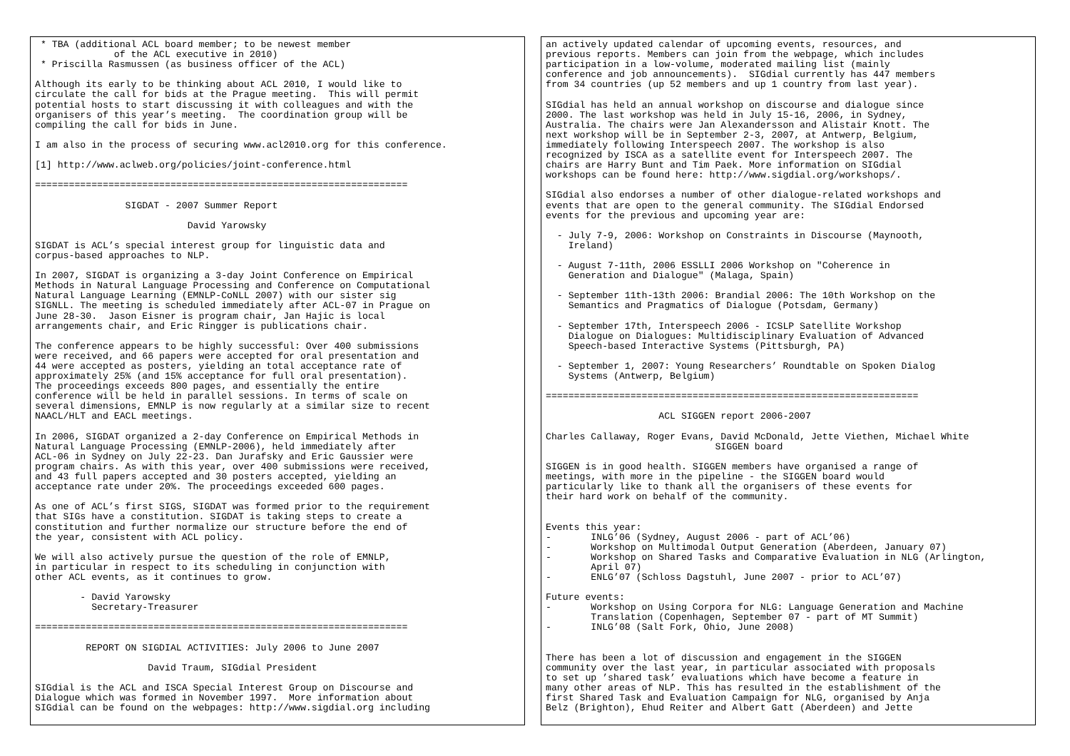* TBA (additional ACL board member; to be newest member
              of the ACL executive in 2010)
 * Priscilla Rasmussen (as business officer of the ACL)

Although its early to be thinking about ACL 2010, I would like to
circulate the call for bids at the Prague meeting.  This will permit
potential hosts to start discussing it with colleagues and with the
organisers of this year’s meeting.  The coordination group will be
compiling the call for bids in June.

I am also in the process of securing www.acl2010.org for this conference.

[1] http://www.aclweb.org/policies/joint-conference.html

==================================================================

                SIGDAT - 2007 Summer Report

                           David Yarowsky

SIGDAT is ACL’s special interest group for linguistic data and
corpus-based approaches to NLP.

In 2007, SIGDAT is organizing a 3-day Joint Conference on Empirical
Methods in Natural Language Processing and Conference on Computational
Natural Language Learning (EMNLP-CoNLL 2007) with our sister sig
SIGNLL. The meeting is scheduled immediately after ACL-07 in Prague on
June 28-30.  Jason Eisner is program chair, Jan Hajic is local
arrangements chair, and Eric Ringger is publications chair.

The conference appears to be highly successful: Over 400 submissions
were received, and 66 papers were accepted for oral presentation and
44 were accepted as posters, yielding an total acceptance rate of
approximately 25% (and 15% acceptance for full oral presentation).
The proceedings exceeds 800 pages, and essentially the entire
conference will be held in parallel sessions. In terms of scale on
several dimensions, EMNLP is now regularly at a similar size to recent
NAACL/HLT and EACL meetings.

In 2006, SIGDAT organized a 2-day Conference on Empirical Methods in
Natural Language Processing (EMNLP-2006), held immediately after
ACL-06 in Sydney on July 22-23. Dan Jurafsky and Eric Gaussier were
program chairs. As with this year, over 400 submissions were received,
and 43 full papers accepted and 30 posters accepted, yielding an
acceptance rate under 20%. The proceedings exceeded 600 pages.

As one of ACL’s first SIGS, SIGDAT was formed prior to the requirement
that SIGs have a constitution. SIGDAT is taking steps to create a
constitution and further normalize our structure before the end of
the year, consistent with ACL policy.

We will also actively pursue the question of the role of EMNLP,
in particular in respect to its scheduling in conjunction with
other ACL events, as it continues to grow.

        - David Yarowsky
          Secretary-Treasurer

==================================================================

         REPORT ON SIGDIAL ACTIVITIES: July 2006 to June 2007

                    David Traum, SIGdial President

SIGdial is the ACL and ISCA Special Interest Group on Discourse and
Dialogue which was formed in November 1997.  More information about
SIGdial can be found on the webpages: http://www.sigdial.org including
an actively updated calendar of upcoming events, resources, and
previous reports. Members can join from the webpage, which includes
participation in a low-volume, moderated mailing list (mainly
conference and job announcements).  SIGdial currently has 447 members
from 34 countries (up 52 members and up 1 country from last year).

SIGdial has held an annual workshop on discourse and dialogue since
2000. The last workshop was held in July 15-16, 2006, in Sydney,
Australia. The chairs were Jan Alexandersson and Alistair Knott. The
next workshop will be in September 2-3, 2007, at Antwerp, Belgium,
immediately following Interspeech 2007. The workshop is also
recognized by ISCA as a satellite event for Interspeech 2007. The
chairs are Harry Bunt and Tim Paek. More information on SIGdial
workshops can be found here: http://www.sigdial.org/workshops/.

SIGdial also endorses a number of other dialogue-related workshops and
events that are open to the general community. The SIGdial Endorsed
events for the previous and upcoming year are:

  - July 7-9, 2006: Workshop on Constraints in Discourse (Maynooth,
    Ireland)

  - August 7-11th, 2006 ESSLLI 2006 Workshop on "Coherence in
    Generation and Dialogue" (Malaga, Spain)

  - September 11th-13th 2006: Brandial 2006: The 10th Workshop on the
    Semantics and Pragmatics of Dialogue (Potsdam, Germany)

  - September 17th, Interspeech 2006 - ICSLP Satellite Workshop
    Dialogue on Dialogues: Multidisciplinary Evaluation of Advanced
    Speech-based Interactive Systems (Pittsburgh, PA)

  - September 1, 2007: Young Researchers’ Roundtable on Spoken Dialog
    Systems (Antwerp, Belgium)

==================================================================

                    ACL SIGGEN report 2006-2007

Charles Callaway, Roger Evans, David McDonald, Jette Viethen, Michael White
                              SIGGEN board

SIGGEN is in good health. SIGGEN members have organised a range of
meetings, with more in the pipeline - the SIGGEN board would
particularly like to thank all the organisers of these events for
their hard work on behalf of the community.


Events this year:
-       INLG’06 (Sydney, August 2006 - part of ACL’06)
-       Workshop on Multimodal Output Generation (Aberdeen, January 07)
-       Workshop on Shared Tasks and Comparative Evaluation in NLG (Arlington,
        April 07)
-       ENLG’07 (Schloss Dagstuhl, June 2007 - prior to ACL’07)

Future events:
-       Workshop on Using Corpora for NLG: Language Generation and Machine
        Translation (Copenhagen, September 07 - part of MT Summit)
-       INLG’08 (Salt Fork, Ohio, June 2008)


There has been a lot of discussion and engagement in the SIGGEN
community over the last year, in particular associated with proposals
to set up ’shared task’ evaluations which have become a feature in
many other areas of NLP. This has resulted in the establishment of the
first Shared Task and Evaluation Campaign for NLG, organised by Anja
Belz (Brighton), Ehud Reiter and Albert Gatt (Aberdeen) and Jette